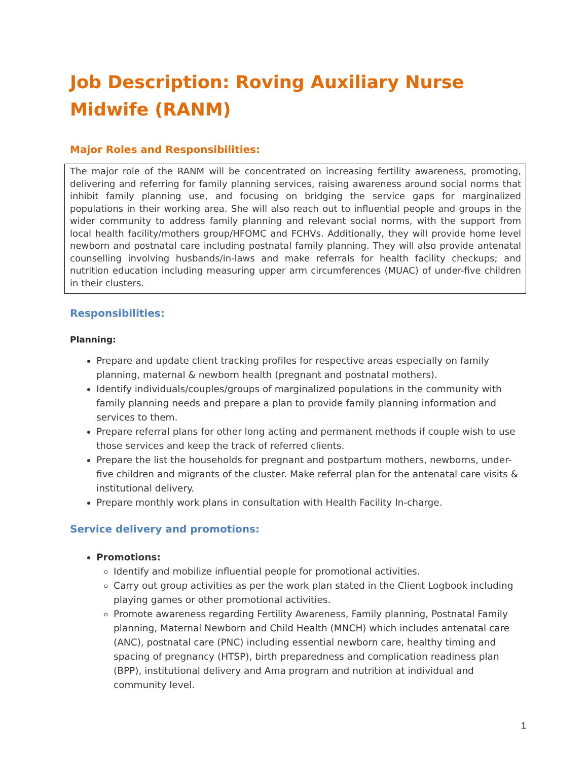Job Description: Roving Auxiliary Nurse Midwife (RANM)
Major Roles and Responsibilities:
The major role of the RANM will be concentrated on increasing fertility awareness, promoting, delivering and referring for family planning services, raising awareness around social norms that inhibit family planning use, and focusing on bridging the service gaps for marginalized populations in their working area. She will also reach out to influential people and groups in the wider community to address family planning and relevant social norms, with the support from local health facility/mothers group/HFOMC and FCHVs. Additionally, they will provide home level newborn and postnatal care including postnatal family planning. They will also provide antenatal counselling involving husbands/in-laws and make referrals for health facility checkups; and nutrition education including measuring upper arm circumferences (MUAC) of under-five children in their clusters.
Responsibilities:
Planning:
Prepare and update client tracking profiles for respective areas especially on family planning, maternal & newborn health (pregnant and postnatal mothers).
Identify individuals/couples/groups of marginalized populations in the community with family planning needs and prepare a plan to provide family planning information and services to them.
Prepare referral plans for other long acting and permanent methods if couple wish to use those services and keep the track of referred clients.
Prepare the list the households for pregnant and postpartum mothers, newborns, under-five children and migrants of the cluster. Make referral plan for the antenatal care visits & institutional delivery.
Prepare monthly work plans in consultation with Health Facility In-charge.
Service delivery and promotions:
Promotions:
Identify and mobilize influential people for promotional activities.
Carry out group activities as per the work plan stated in the Client Logbook including playing games or other promotional activities.
Promote awareness regarding Fertility Awareness, Family planning, Postnatal Family planning, Maternal Newborn and Child Health (MNCH) which includes antenatal care (ANC), postnatal care (PNC) including essential newborn care, healthy timing and spacing of pregnancy (HTSP), birth preparedness and complication readiness plan (BPP), institutional delivery and Ama program and nutrition at individual and community level.
1